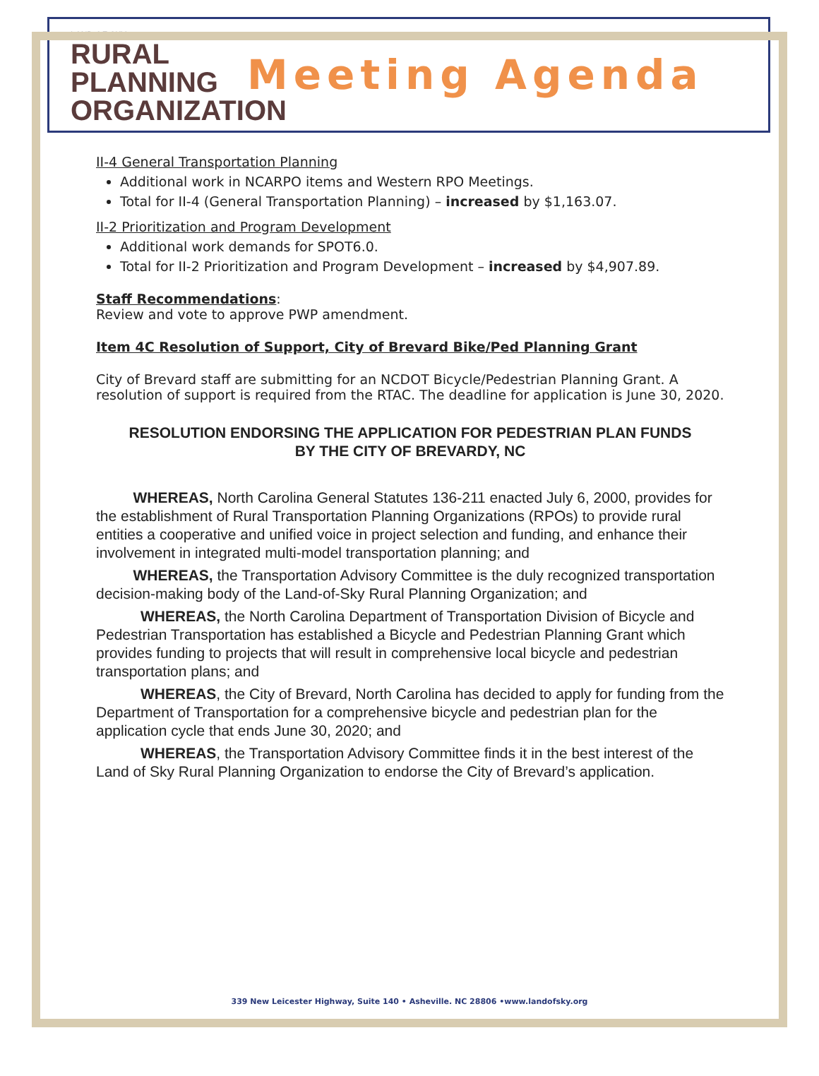LAND OF SKY
RURAL
PLANNING
ORGANIZATION
Meeting Agenda
II-4 General Transportation Planning
Additional work in NCARPO items and Western RPO Meetings.
Total for II-4 (General Transportation Planning) – increased by $1,163.07.
II-2 Prioritization and Program Development
Additional work demands for SPOT6.0.
Total for II-2 Prioritization and Program Development – increased by $4,907.89.
Staff Recommendations:
Review and vote to approve PWP amendment.
Item 4C Resolution of Support, City of Brevard Bike/Ped Planning Grant
City of Brevard staff are submitting for an NCDOT Bicycle/Pedestrian Planning Grant. A resolution of support is required from the RTAC. The deadline for application is June 30, 2020.
RESOLUTION ENDORSING THE APPLICATION FOR PEDESTRIAN PLAN FUNDS
BY THE CITY OF BREVARDY, NC
   WHEREAS, North Carolina General Statutes 136-211 enacted July 6, 2000, provides for the establishment of Rural Transportation Planning Organizations (RPOs) to provide rural entities a cooperative and unified voice in project selection and funding, and enhance their involvement in integrated multi-model transportation planning; and
   WHEREAS, the Transportation Advisory Committee is the duly recognized transportation decision-making body of the Land-of-Sky Rural Planning Organization; and
   WHEREAS, the North Carolina Department of Transportation Division of Bicycle and Pedestrian Transportation has established a Bicycle and Pedestrian Planning Grant which provides funding to projects that will result in comprehensive local bicycle and pedestrian transportation plans; and
   WHEREAS, the City of Brevard, North Carolina has decided to apply for funding from the Department of Transportation for a comprehensive bicycle and pedestrian plan for the application cycle that ends June 30, 2020; and
   WHEREAS, the Transportation Advisory Committee finds it in the best interest of the Land of Sky Rural Planning Organization to endorse the City of Brevard’s application.
339 New Leicester Highway, Suite 140 • Asheville. NC 28806 •www.landofsky.org